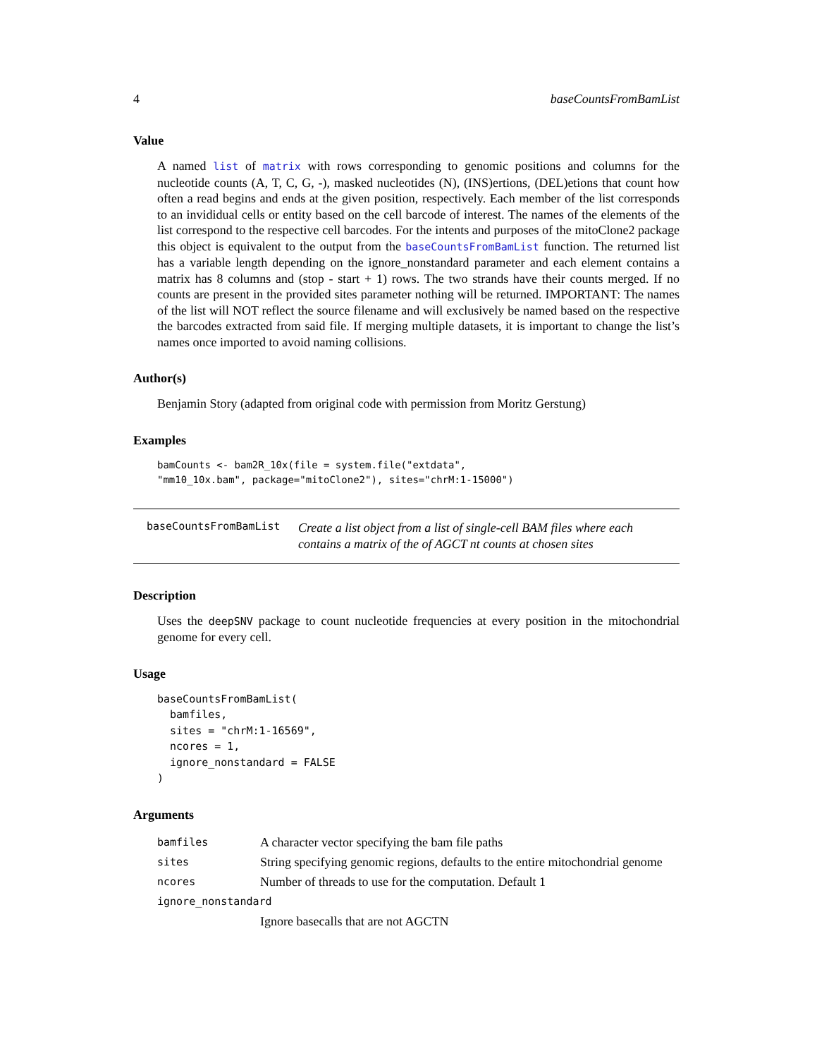4 baseCountsFromBamList
Value
A named list of matrix with rows corresponding to genomic positions and columns for the nucleotide counts (A, T, C, G, -), masked nucleotides (N), (INS)ertions, (DEL)etions that count how often a read begins and ends at the given position, respectively. Each member of the list corresponds to an invididual cells or entity based on the cell barcode of interest. The names of the elements of the list correspond to the respective cell barcodes. For the intents and purposes of the mitoClone2 package this object is equivalent to the output from the baseCountsFromBamList function. The returned list has a variable length depending on the ignore_nonstandard parameter and each element contains a matrix has 8 columns and (stop - start + 1) rows. The two strands have their counts merged. If no counts are present in the provided sites parameter nothing will be returned. IMPORTANT: The names of the list will NOT reflect the source filename and will exclusively be named based on the respective the barcodes extracted from said file. If merging multiple datasets, it is important to change the list’s names once imported to avoid naming collisions.
Author(s)
Benjamin Story (adapted from original code with permission from Moritz Gerstung)
Examples
bamCounts <- bam2R_10x(file = system.file("extdata",
"mm10_10x.bam", package="mitoClone2"), sites="chrM:1-15000")
baseCountsFromBamList Create a list object from a list of single-cell BAM files where each contains a matrix of the of AGCT nt counts at chosen sites
Description
Uses the deepSNV package to count nucleotide frequencies at every position in the mitochondrial genome for every cell.
Usage
baseCountsFromBamList(
  bamfiles,
  sites = "chrM:1-16569",
  ncores = 1,
  ignore_nonstandard = FALSE
)
Arguments
bamfiles A character vector specifying the bam file paths
sites String specifying genomic regions, defaults to the entire mitochondrial genome
ncores Number of threads to use for the computation. Default 1
ignore_nonstandard
Ignore basecalls that are not AGCTN